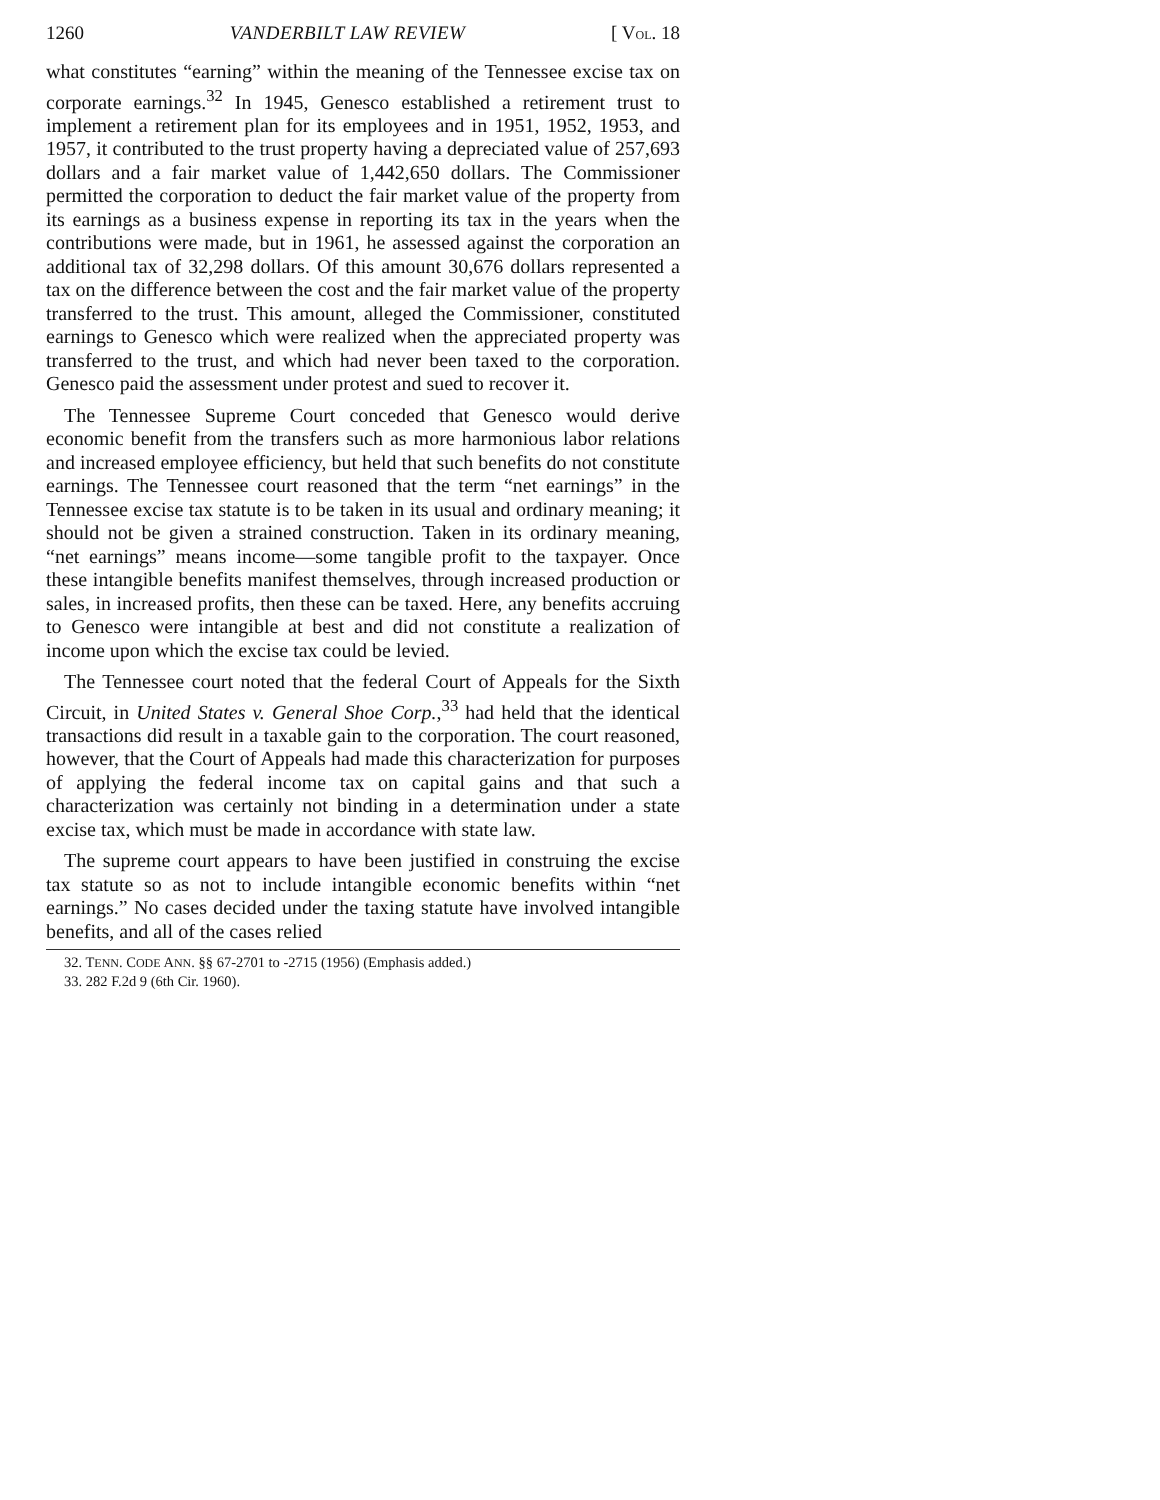1260 VANDERBILT LAW REVIEW [ VOL. 18
what constitutes “earning” within the meaning of the Tennessee excise tax on corporate earnings.<sup>32</sup> In 1945, Genesco established a retirement trust to implement a retirement plan for its employees and in 1951, 1952, 1953, and 1957, it contributed to the trust property having a depreciated value of 257,693 dollars and a fair market value of 1,442,650 dollars. The Commissioner permitted the corporation to deduct the fair market value of the property from its earnings as a business expense in reporting its tax in the years when the contributions were made, but in 1961, he assessed against the corporation an additional tax of 32,298 dollars. Of this amount 30,676 dollars represented a tax on the difference between the cost and the fair market value of the property transferred to the trust. This amount, alleged the Commissioner, constituted earnings to Genesco which were realized when the appreciated property was transferred to the trust, and which had never been taxed to the corporation. Genesco paid the assessment under protest and sued to recover it.
The Tennessee Supreme Court conceded that Genesco would derive economic benefit from the transfers such as more harmonious labor relations and increased employee efficiency, but held that such benefits do not constitute earnings. The Tennessee court reasoned that the term “net earnings” in the Tennessee excise tax statute is to be taken in its usual and ordinary meaning; it should not be given a strained construction. Taken in its ordinary meaning, “net earnings” means income—some tangible profit to the taxpayer. Once these intangible benefits manifest themselves, through increased production or sales, in increased profits, then these can be taxed. Here, any benefits accruing to Genesco were intangible at best and did not constitute a realization of income upon which the excise tax could be levied.
The Tennessee court noted that the federal Court of Appeals for the Sixth Circuit, in United States v. General Shoe Corp.,<sup>33</sup> had held that the identical transactions did result in a taxable gain to the corporation. The court reasoned, however, that the Court of Appeals had made this characterization for purposes of applying the federal income tax on capital gains and that such a characterization was certainly not binding in a determination under a state excise tax, which must be made in accordance with state law.
The supreme court appears to have been justified in construing the excise tax statute so as not to include intangible economic benefits within “net earnings.” No cases decided under the taxing statute have involved intangible benefits, and all of the cases relied
32. TENN. CODE ANN. §§ 67-2701 to -2715 (1956) (Emphasis added.)
33. 282 F.2d 9 (6th Cir. 1960).